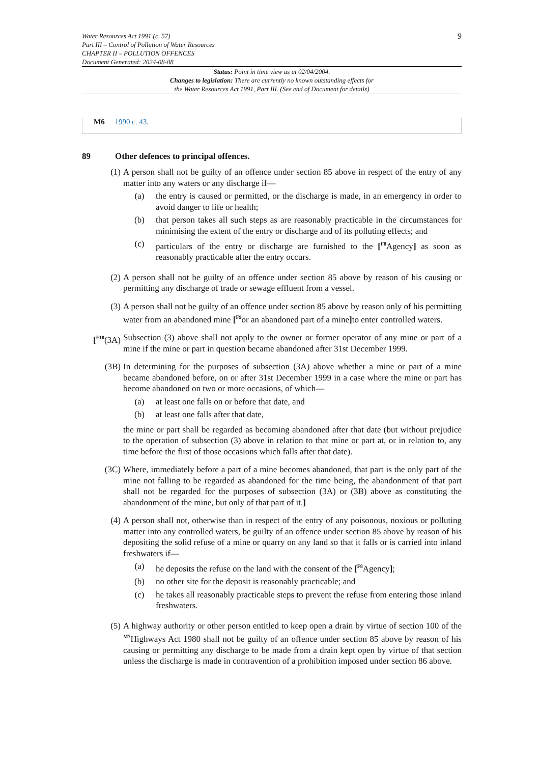Water Resources Act 1991 (c. 57)
Part III – Control of Pollution of Water Resources
CHAPTER II – POLLUTION OFFENCES
Document Generated: 2024-08-08
9
Status: Point in time view as at 02/04/2004.
Changes to legislation: There are currently no known outstanding effects for
the Water Resources Act 1991, Part III. (See end of Document for details)
M6 1990 c. 43.
89 Other defences to principal offences.
(1) A person shall not be guilty of an offence under section 85 above in respect of the entry of any matter into any waters or any discharge if—
(a) the entry is caused or permitted, or the discharge is made, in an emergency in order to avoid danger to life or health;
(b) that person takes all such steps as are reasonably practicable in the circumstances for minimising the extent of the entry or discharge and of its polluting effects; and
(c) particulars of the entry or discharge are furnished to the [<sup>F8</sup>Agency] as soon as reasonably practicable after the entry occurs.
(2) A person shall not be guilty of an offence under section 85 above by reason of his causing or permitting any discharge of trade or sewage effluent from a vessel.
(3) A person shall not be guilty of an offence under section 85 above by reason only of his permitting water from an abandoned mine [<sup>F9</sup>or an abandoned part of a mine] to enter controlled waters.
[<sup>F10</sup>(3A)
Subsection (3) above shall not apply to the owner or former operator of any mine or part of a mine if the mine or part in question became abandoned after 31st December 1999.
(3B) In determining for the purposes of subsection (3A) above whether a mine or part of a mine became abandoned before, on or after 31st December 1999 in a case where the mine or part has become abandoned on two or more occasions, of which—
(a) at least one falls on or before that date, and
(b) at least one falls after that date,
the mine or part shall be regarded as becoming abandoned after that date (but without prejudice to the operation of subsection (3) above in relation to that mine or part at, or in relation to, any time before the first of those occasions which falls after that date).
(3C) Where, immediately before a part of a mine becomes abandoned, that part is the only part of the mine not falling to be regarded as abandoned for the time being, the abandonment of that part shall not be regarded for the purposes of subsection (3A) or (3B) above as constituting the abandonment of the mine, but only of that part of it.]
(4) A person shall not, otherwise than in respect of the entry of any poisonous, noxious or polluting matter into any controlled waters, be guilty of an offence under section 85 above by reason of his depositing the solid refuse of a mine or quarry on any land so that it falls or is carried into inland freshwaters if—
(a) he deposits the refuse on the land with the consent of the [<sup>F8</sup>Agency];
(b) no other site for the deposit is reasonably practicable; and
(c) he takes all reasonably practicable steps to prevent the refuse from entering those inland freshwaters.
(5) A highway authority or other person entitled to keep open a drain by virtue of section 100 of the <sup>M7</sup>Highways Act 1980 shall not be guilty of an offence under section 85 above by reason of his causing or permitting any discharge to be made from a drain kept open by virtue of that section unless the discharge is made in contravention of a prohibition imposed under section 86 above.